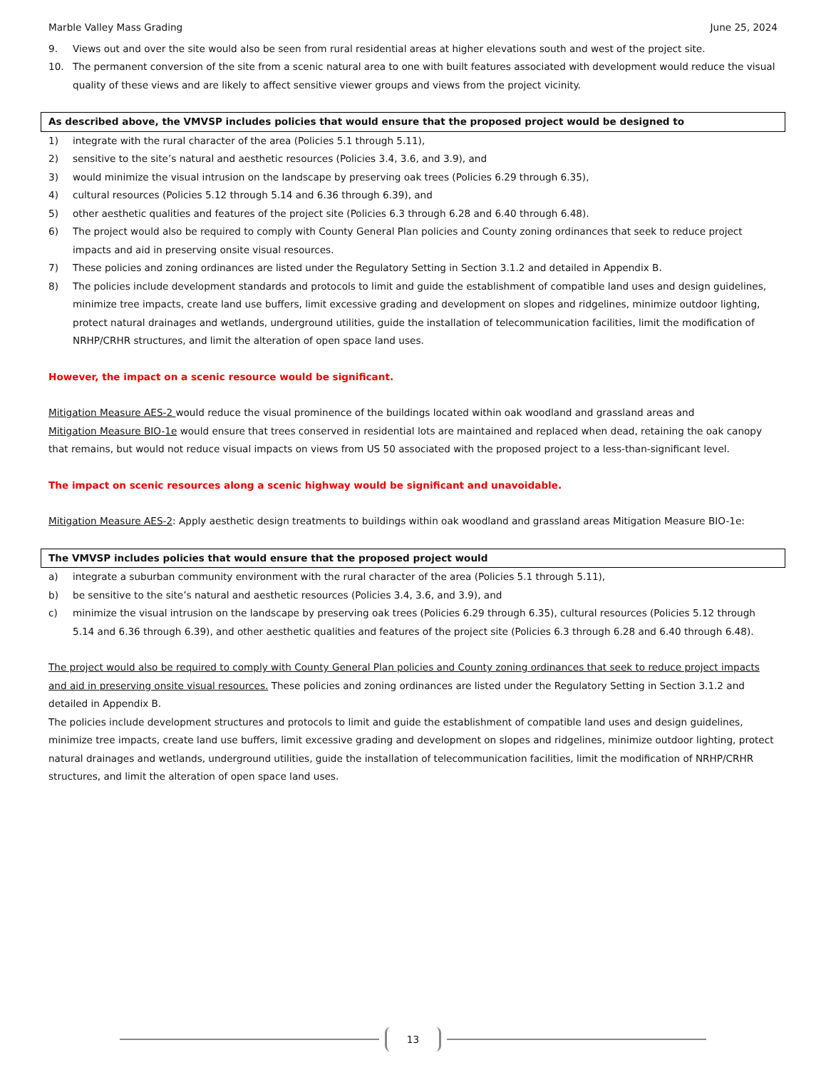Marble Valley Mass Grading June 25, 2024
9. Views out and over the site would also be seen from rural residential areas at higher elevations south and west of the project site.
10. The permanent conversion of the site from a scenic natural area to one with built features associated with development would reduce the visual quality of these views and are likely to affect sensitive viewer groups and views from the project vicinity.
As described above, the VMVSP includes policies that would ensure that the proposed project would be designed to
1) integrate with the rural character of the area (Policies 5.1 through 5.11),
2) sensitive to the site’s natural and aesthetic resources (Policies 3.4, 3.6, and 3.9), and
3) would minimize the visual intrusion on the landscape by preserving oak trees (Policies 6.29 through 6.35),
4) cultural resources (Policies 5.12 through 5.14 and 6.36 through 6.39), and
5) other aesthetic qualities and features of the project site (Policies 6.3 through 6.28 and 6.40 through 6.48).
6) The project would also be required to comply with County General Plan policies and County zoning ordinances that seek to reduce project impacts and aid in preserving onsite visual resources.
7) These policies and zoning ordinances are listed under the Regulatory Setting in Section 3.1.2 and detailed in Appendix B.
8) The policies include development standards and protocols to limit and guide the establishment of compatible land uses and design guidelines, minimize tree impacts, create land use buffers, limit excessive grading and development on slopes and ridgelines, minimize outdoor lighting, protect natural drainages and wetlands, underground utilities, guide the installation of telecommunication facilities, limit the modification of NRHP/CRHR structures, and limit the alteration of open space land uses.
However, the impact on a scenic resource would be significant.
Mitigation Measure AES-2 would reduce the visual prominence of the buildings located within oak woodland and grassland areas and
Mitigation Measure BIO-1e would ensure that trees conserved in residential lots are maintained and replaced when dead, retaining the oak canopy that remains, but would not reduce visual impacts on views from US 50 associated with the proposed project to a less-than-significant level.
The impact on scenic resources along a scenic highway would be significant and unavoidable.
Mitigation Measure AES-2: Apply aesthetic design treatments to buildings within oak woodland and grassland areas Mitigation Measure BIO-1e:
The VMVSP includes policies that would ensure that the proposed project would
a) integrate a suburban community environment with the rural character of the area (Policies 5.1 through 5.11),
b) be sensitive to the site’s natural and aesthetic resources (Policies 3.4, 3.6, and 3.9), and
c) minimize the visual intrusion on the landscape by preserving oak trees (Policies 6.29 through 6.35), cultural resources (Policies 5.12 through 5.14 and 6.36 through 6.39), and other aesthetic qualities and features of the project site (Policies 6.3 through 6.28 and 6.40 through 6.48).
The project would also be required to comply with County General Plan policies and County zoning ordinances that seek to reduce project impacts and aid in preserving onsite visual resources. These policies and zoning ordinances are listed under the Regulatory Setting in Section 3.1.2 and detailed in Appendix B.
The policies include development structures and protocols to limit and guide the establishment of compatible land uses and design guidelines, minimize tree impacts, create land use buffers, limit excessive grading and development on slopes and ridgelines, minimize outdoor lighting, protect natural drainages and wetlands, underground utilities, guide the installation of telecommunication facilities, limit the modification of NRHP/CRHR structures, and limit the alteration of open space land uses.
13